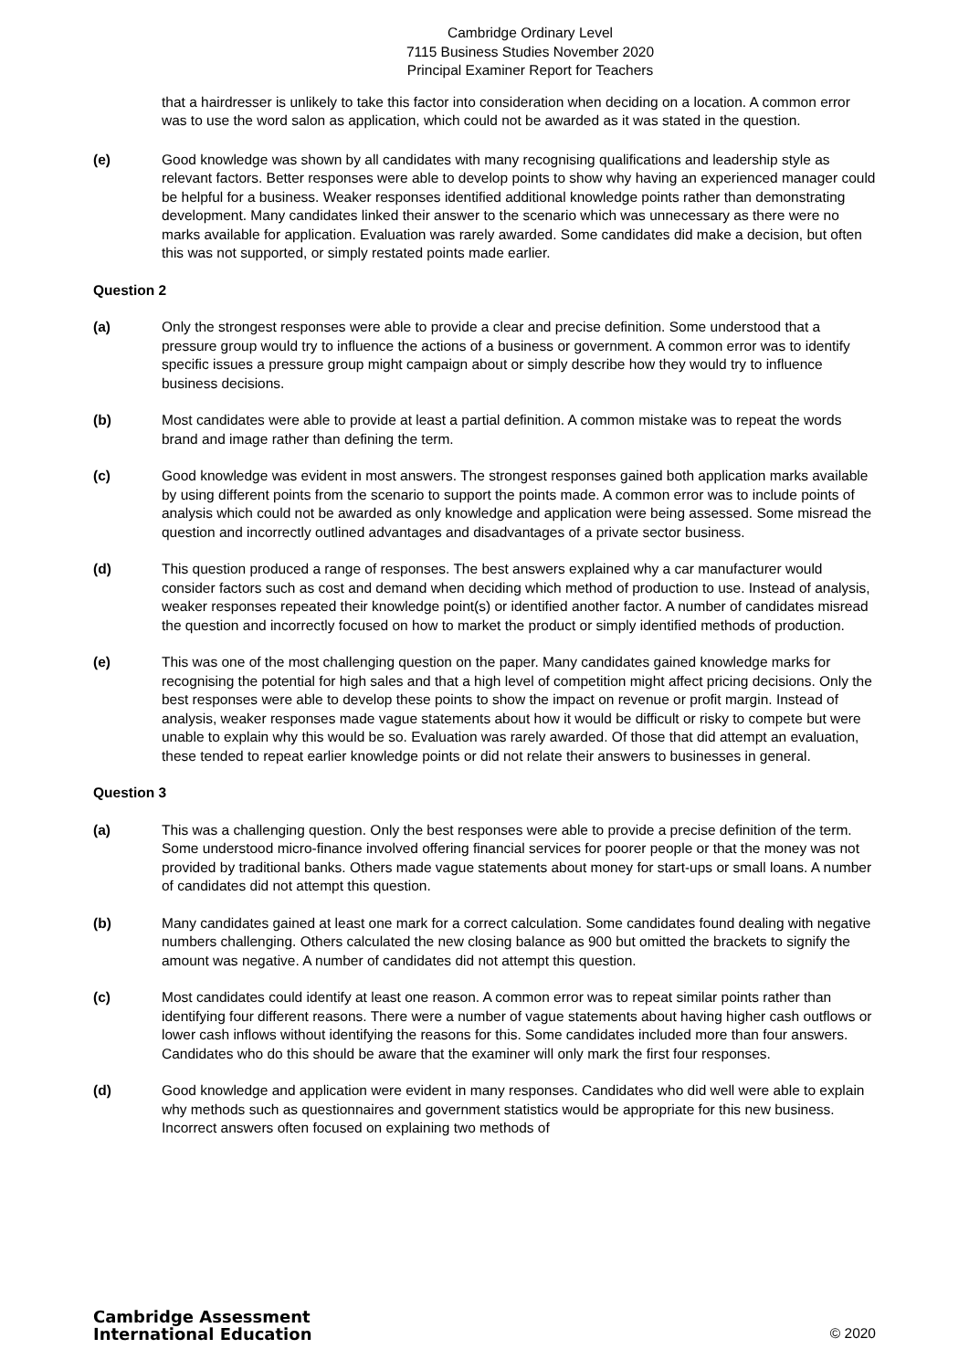Cambridge Ordinary Level
7115 Business Studies November 2020
Principal Examiner Report for Teachers
that a hairdresser is unlikely to take this factor into consideration when deciding on a location. A common error was to use the word salon as application, which could not be awarded as it was stated in the question.
(e) Good knowledge was shown by all candidates with many recognising qualifications and leadership style as relevant factors. Better responses were able to develop points to show why having an experienced manager could be helpful for a business. Weaker responses identified additional knowledge points rather than demonstrating development. Many candidates linked their answer to the scenario which was unnecessary as there were no marks available for application. Evaluation was rarely awarded. Some candidates did make a decision, but often this was not supported, or simply restated points made earlier.
Question 2
(a) Only the strongest responses were able to provide a clear and precise definition. Some understood that a pressure group would try to influence the actions of a business or government. A common error was to identify specific issues a pressure group might campaign about or simply describe how they would try to influence business decisions.
(b) Most candidates were able to provide at least a partial definition. A common mistake was to repeat the words brand and image rather than defining the term.
(c) Good knowledge was evident in most answers. The strongest responses gained both application marks available by using different points from the scenario to support the points made. A common error was to include points of analysis which could not be awarded as only knowledge and application were being assessed. Some misread the question and incorrectly outlined advantages and disadvantages of a private sector business.
(d) This question produced a range of responses. The best answers explained why a car manufacturer would consider factors such as cost and demand when deciding which method of production to use. Instead of analysis, weaker responses repeated their knowledge point(s) or identified another factor. A number of candidates misread the question and incorrectly focused on how to market the product or simply identified methods of production.
(e) This was one of the most challenging question on the paper. Many candidates gained knowledge marks for recognising the potential for high sales and that a high level of competition might affect pricing decisions. Only the best responses were able to develop these points to show the impact on revenue or profit margin. Instead of analysis, weaker responses made vague statements about how it would be difficult or risky to compete but were unable to explain why this would be so. Evaluation was rarely awarded. Of those that did attempt an evaluation, these tended to repeat earlier knowledge points or did not relate their answers to businesses in general.
Question 3
(a) This was a challenging question. Only the best responses were able to provide a precise definition of the term. Some understood micro-finance involved offering financial services for poorer people or that the money was not provided by traditional banks. Others made vague statements about money for start-ups or small loans. A number of candidates did not attempt this question.
(b) Many candidates gained at least one mark for a correct calculation. Some candidates found dealing with negative numbers challenging. Others calculated the new closing balance as 900 but omitted the brackets to signify the amount was negative. A number of candidates did not attempt this question.
(c) Most candidates could identify at least one reason. A common error was to repeat similar points rather than identifying four different reasons. There were a number of vague statements about having higher cash outflows or lower cash inflows without identifying the reasons for this. Some candidates included more than four answers. Candidates who do this should be aware that the examiner will only mark the first four responses.
(d) Good knowledge and application were evident in many responses. Candidates who did well were able to explain why methods such as questionnaires and government statistics would be appropriate for this new business. Incorrect answers often focused on explaining two methods of
Cambridge Assessment
International Education
© 2020